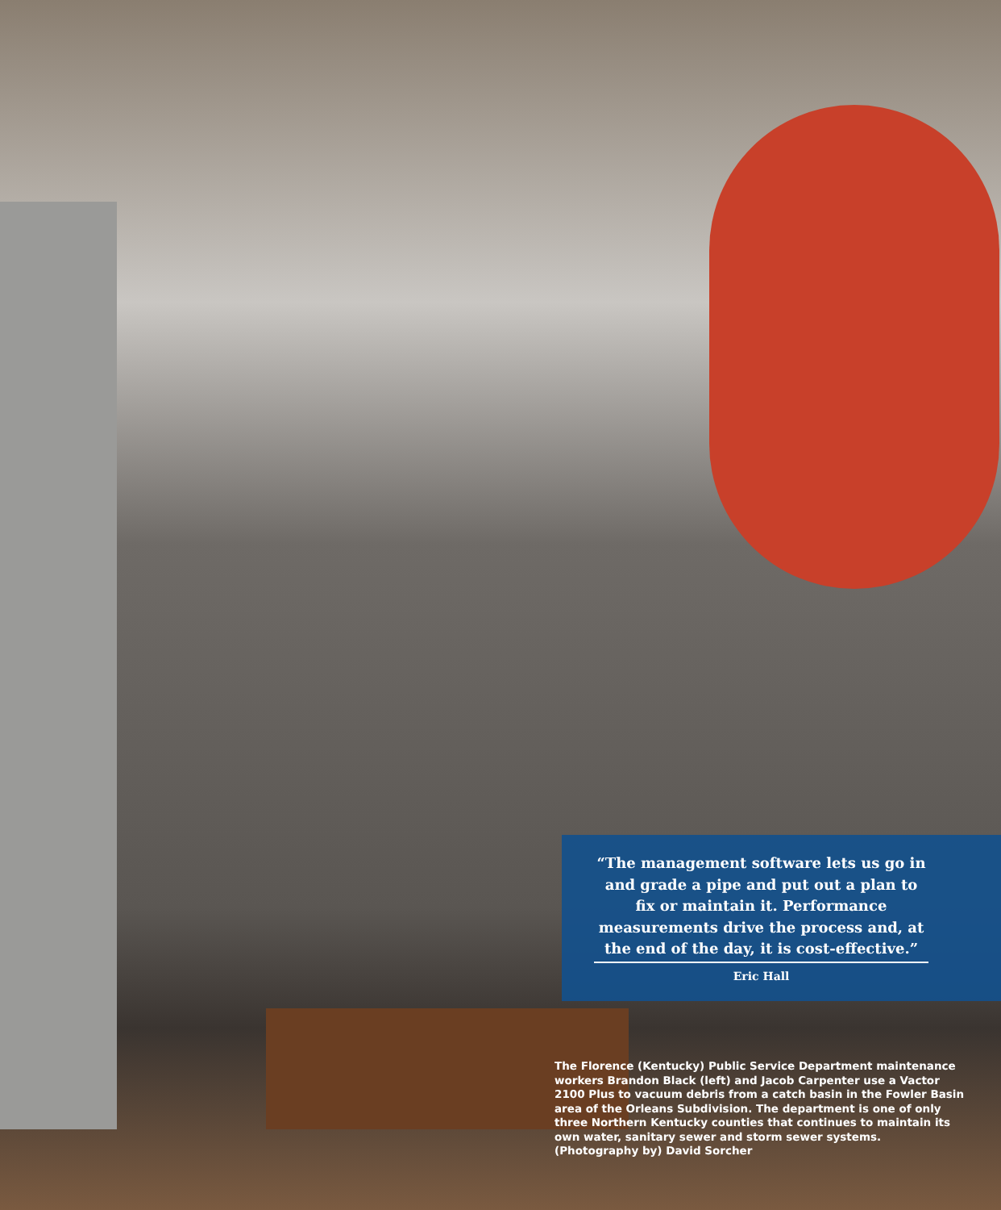“The management software lets us go in and grade a pipe and put out a plan to fix or maintain it. Performance measurements drive the process and, at the end of the day, it is cost-effective.”
Eric Hall
The Florence (Kentucky) Public Service Department maintenance workers Brandon Black (left) and Jacob Carpenter use a Vactor 2100 Plus to vacuum debris from a catch basin in the Fowler Basin area of the Orleans Subdivision. The department is one of only three Northern Kentucky counties that continues to maintain its own water, sanitary sewer and storm sewer systems. (Photography by) David Sorcher